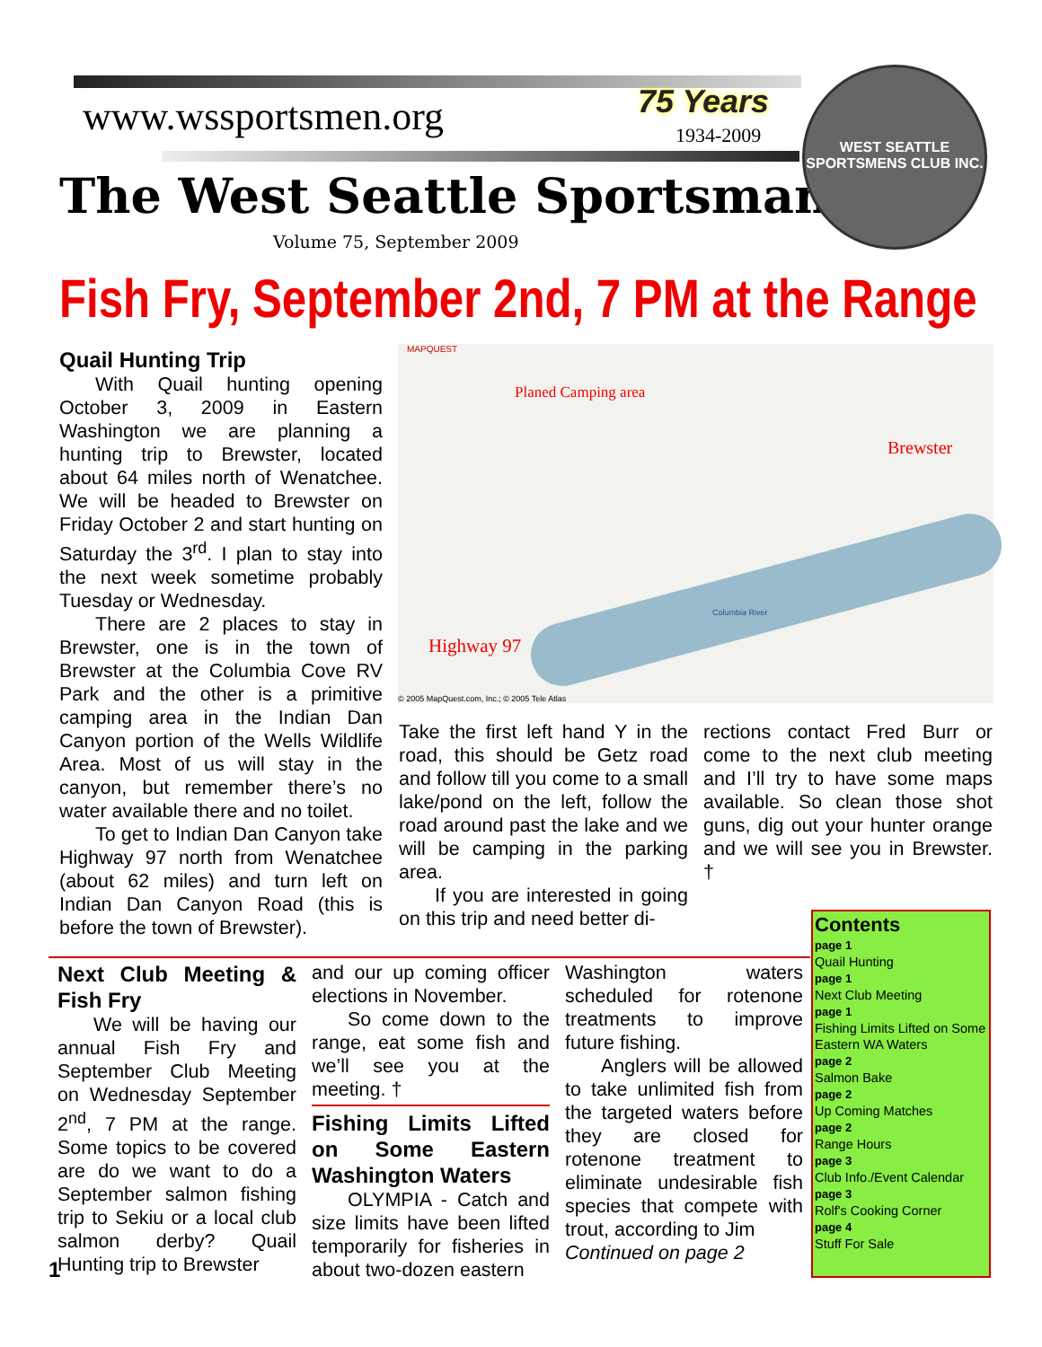www.wssportsmen.org 75 Years
1934-2009
The West Seattle Sportsman
Volume 75, September 2009
WEST SEATTLE SPORTSMENS CLUB INC.
Fish Fry, September 2nd, 7 PM at the Range
Quail Hunting Trip
With Quail hunting opening October 3, 2009 in Eastern Washington we are planning a hunting trip to Brewster, located about 64 miles north of Wenatchee. We will be headed to Brewster on Friday October 2 and start hunting on Saturday the 3<sup>rd</sup>. I plan to stay into the next week sometime probably Tuesday or Wednesday.
There are 2 places to stay in Brewster, one is in the town of Brewster at the Columbia Cove RV Park and the other is a primitive camping area in the Indian Dan Canyon portion of the Wells Wildlife Area. Most of us will stay in the canyon, but remember there’s no water available there and no toilet.
To get to Indian Dan Canyon take Highway 97 north from Wenatchee (about 62 miles) and turn left on Indian Dan Canyon Road (this is before the town of Brewster).
MAPQUEST
Planed Camping area
Brewster
Highway 97
Columbia River
© 2005 MapQuest.com, Inc.; © 2005 Tele Atlas
Take the first left hand Y in the road, this should be Getz road and follow till you come to a small lake/pond on the left, follow the road around past the lake and we will be camping in the parking area.
If you are interested in going on this trip and need better di-
rections contact Fred Burr or come to the next club meeting and I’ll try to have some maps available. So clean those shot guns, dig out your hunter orange and we will see you in Brewster. †
Next Club Meeting & Fish Fry
We will be having our annual Fish Fry and September Club Meeting on Wednesday September 2<sup>nd</sup>, 7 PM at the range. Some topics to be covered are do we want to do a September salmon fishing trip to Sekiu or a local club salmon derby? Quail Hunting trip to Brewster
1
and our up coming officer elections in November.
So come down to the range, eat some fish and we’ll see you at the meeting. †
Fishing Limits Lifted on Some Eastern Washington Waters
OLYMPIA - Catch and size limits have been lifted temporarily for fisheries in about two-dozen eastern
Washington waters scheduled for rotenone treatments to improve future fishing.
Anglers will be allowed to take unlimited fish from the targeted waters before they are closed for rotenone treatment to eliminate undesirable fish species that compete with trout, according to Jim
Continued on page 2
Contents
page 1
Quail Hunting
page 1
Next Club Meeting
page 1
Fishing Limits Lifted on Some Eastern WA Waters
page 2
Salmon Bake
page 2
Up Coming Matches
page 2
Range Hours
page 3
Club Info./Event Calendar
page 3
Rolf's Cooking Corner
page 4
Stuff For Sale